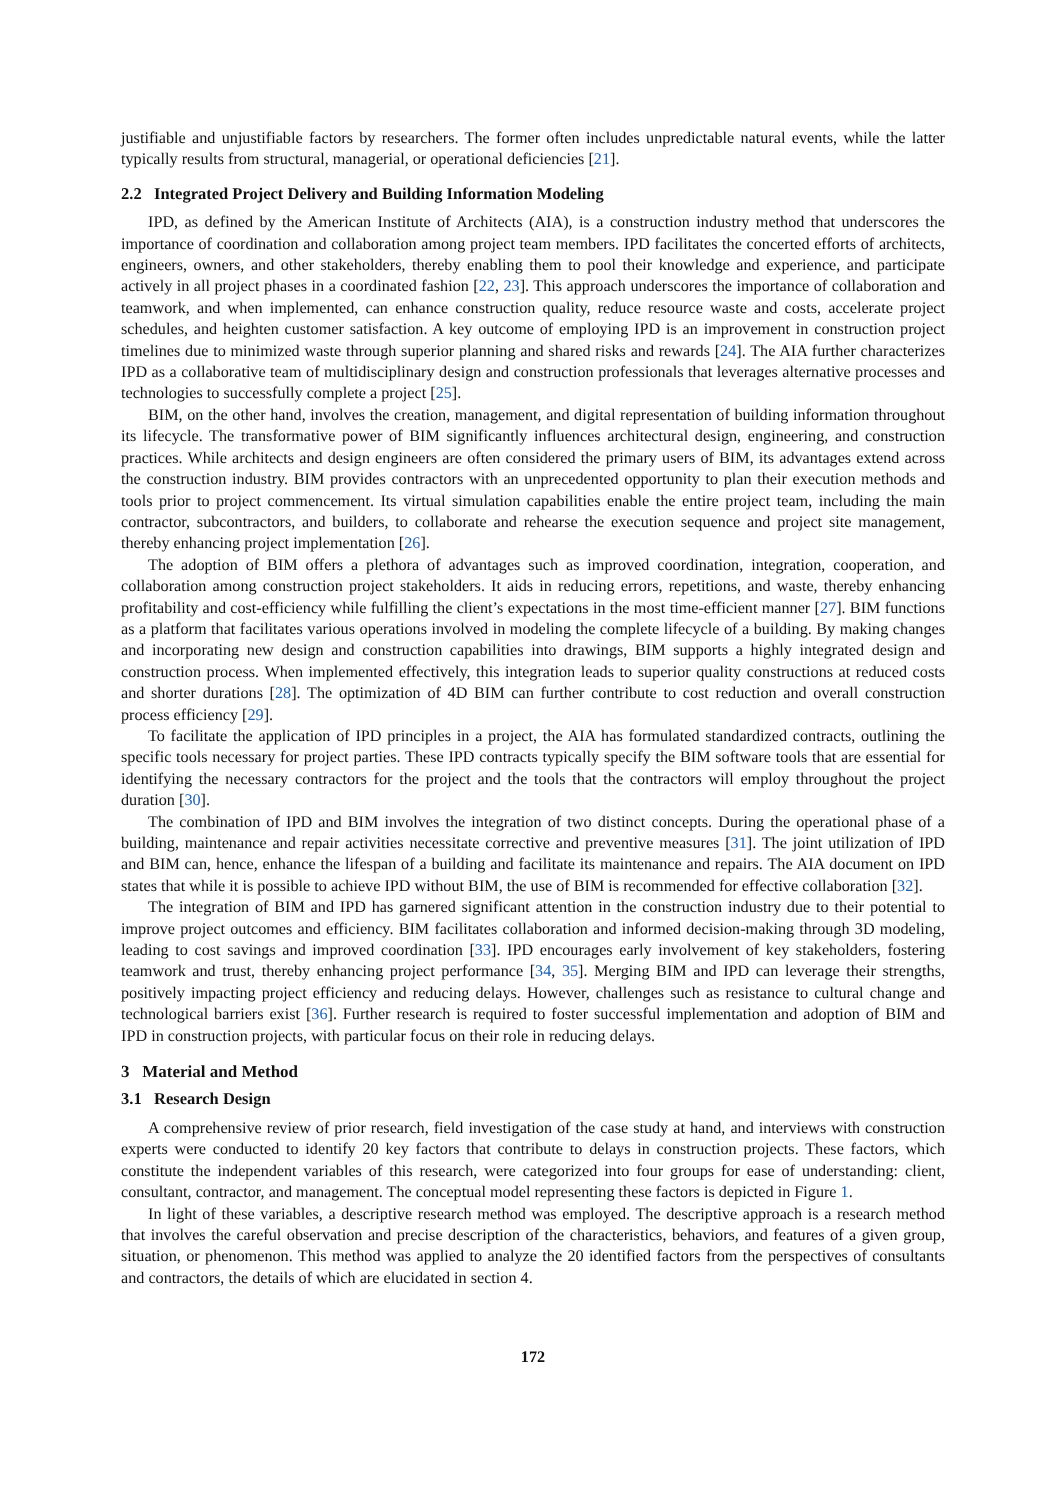justifiable and unjustifiable factors by researchers. The former often includes unpredictable natural events, while the latter typically results from structural, managerial, or operational deficiencies [21].
2.2 Integrated Project Delivery and Building Information Modeling
IPD, as defined by the American Institute of Architects (AIA), is a construction industry method that underscores the importance of coordination and collaboration among project team members. IPD facilitates the concerted efforts of architects, engineers, owners, and other stakeholders, thereby enabling them to pool their knowledge and experience, and participate actively in all project phases in a coordinated fashion [22, 23]. This approach underscores the importance of collaboration and teamwork, and when implemented, can enhance construction quality, reduce resource waste and costs, accelerate project schedules, and heighten customer satisfaction. A key outcome of employing IPD is an improvement in construction project timelines due to minimized waste through superior planning and shared risks and rewards [24]. The AIA further characterizes IPD as a collaborative team of multidisciplinary design and construction professionals that leverages alternative processes and technologies to successfully complete a project [25].
BIM, on the other hand, involves the creation, management, and digital representation of building information throughout its lifecycle. The transformative power of BIM significantly influences architectural design, engineering, and construction practices. While architects and design engineers are often considered the primary users of BIM, its advantages extend across the construction industry. BIM provides contractors with an unprecedented opportunity to plan their execution methods and tools prior to project commencement. Its virtual simulation capabilities enable the entire project team, including the main contractor, subcontractors, and builders, to collaborate and rehearse the execution sequence and project site management, thereby enhancing project implementation [26].
The adoption of BIM offers a plethora of advantages such as improved coordination, integration, cooperation, and collaboration among construction project stakeholders. It aids in reducing errors, repetitions, and waste, thereby enhancing profitability and cost-efficiency while fulfilling the client’s expectations in the most time-efficient manner [27]. BIM functions as a platform that facilitates various operations involved in modeling the complete lifecycle of a building. By making changes and incorporating new design and construction capabilities into drawings, BIM supports a highly integrated design and construction process. When implemented effectively, this integration leads to superior quality constructions at reduced costs and shorter durations [28]. The optimization of 4D BIM can further contribute to cost reduction and overall construction process efficiency [29].
To facilitate the application of IPD principles in a project, the AIA has formulated standardized contracts, outlining the specific tools necessary for project parties. These IPD contracts typically specify the BIM software tools that are essential for identifying the necessary contractors for the project and the tools that the contractors will employ throughout the project duration [30].
The combination of IPD and BIM involves the integration of two distinct concepts. During the operational phase of a building, maintenance and repair activities necessitate corrective and preventive measures [31]. The joint utilization of IPD and BIM can, hence, enhance the lifespan of a building and facilitate its maintenance and repairs. The AIA document on IPD states that while it is possible to achieve IPD without BIM, the use of BIM is recommended for effective collaboration [32].
The integration of BIM and IPD has garnered significant attention in the construction industry due to their potential to improve project outcomes and efficiency. BIM facilitates collaboration and informed decision-making through 3D modeling, leading to cost savings and improved coordination [33]. IPD encourages early involvement of key stakeholders, fostering teamwork and trust, thereby enhancing project performance [34, 35]. Merging BIM and IPD can leverage their strengths, positively impacting project efficiency and reducing delays. However, challenges such as resistance to cultural change and technological barriers exist [36]. Further research is required to foster successful implementation and adoption of BIM and IPD in construction projects, with particular focus on their role in reducing delays.
3 Material and Method
3.1 Research Design
A comprehensive review of prior research, field investigation of the case study at hand, and interviews with construction experts were conducted to identify 20 key factors that contribute to delays in construction projects. These factors, which constitute the independent variables of this research, were categorized into four groups for ease of understanding: client, consultant, contractor, and management. The conceptual model representing these factors is depicted in Figure 1.
In light of these variables, a descriptive research method was employed. The descriptive approach is a research method that involves the careful observation and precise description of the characteristics, behaviors, and features of a given group, situation, or phenomenon. This method was applied to analyze the 20 identified factors from the perspectives of consultants and contractors, the details of which are elucidated in section 4.
172